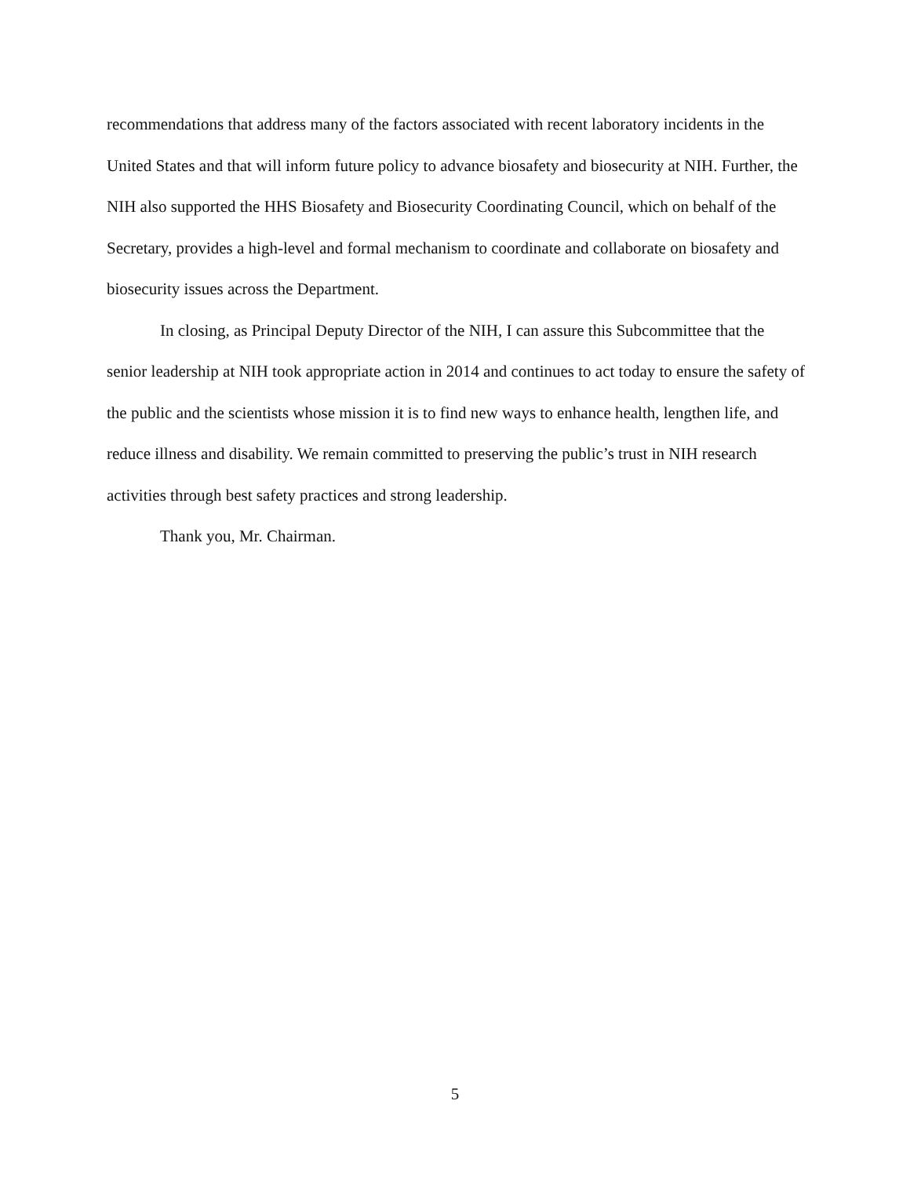recommendations that address many of the factors associated with recent laboratory incidents in the United States and that will inform future policy to advance biosafety and biosecurity at NIH. Further, the NIH also supported the HHS Biosafety and Biosecurity Coordinating Council, which on behalf of the Secretary, provides a high-level and formal mechanism to coordinate and collaborate on biosafety and biosecurity issues across the Department.
In closing, as Principal Deputy Director of the NIH, I can assure this Subcommittee that the senior leadership at NIH took appropriate action in 2014 and continues to act today to ensure the safety of the public and the scientists whose mission it is to find new ways to enhance health, lengthen life, and reduce illness and disability. We remain committed to preserving the public’s trust in NIH research activities through best safety practices and strong leadership.
Thank you, Mr. Chairman.
5